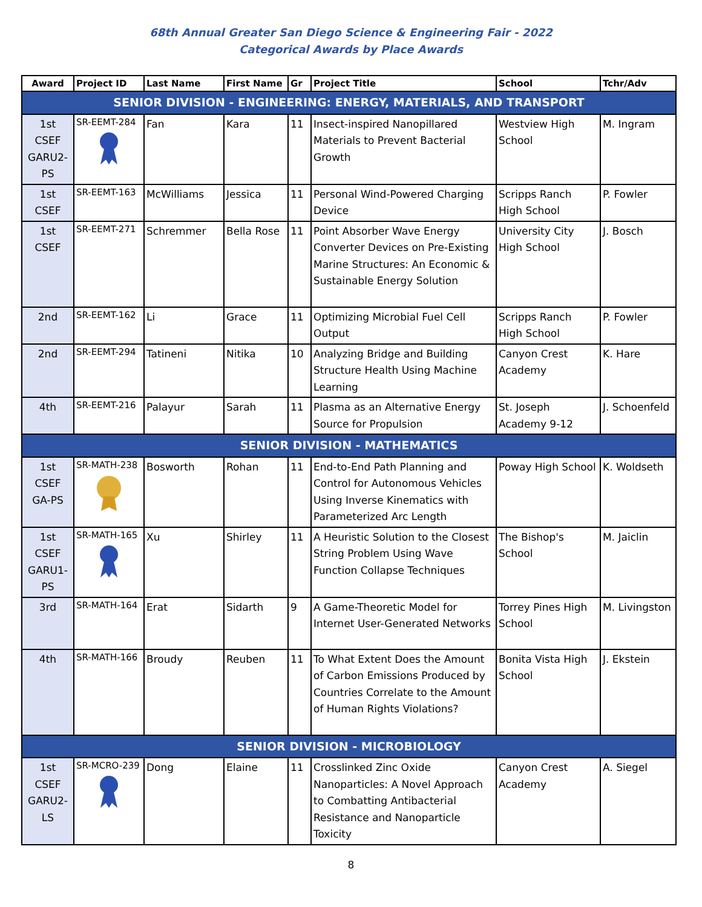68th Annual Greater San Diego Science & Engineering Fair - 2022
Categorical Awards by Place Awards
| Award | Project ID | Last Name | First Name | Gr | Project Title | School | Tchr/Adv |
| --- | --- | --- | --- | --- | --- | --- | --- |
| SENIOR DIVISION - ENGINEERING: ENERGY, MATERIALS, AND TRANSPORT | | | | | | | |
| 1st CSEF GARU2- PS | SR-EEMT-284 | Fan | Kara | 11 | Insect-inspired Nanopillared Materials to Prevent Bacterial Growth | Westview High School | M. Ingram |
| 1st CSEF | SR-EEMT-163 | McWilliams | Jessica | 11 | Personal Wind-Powered Charging Device | Scripps Ranch High School | P. Fowler |
| 1st CSEF | SR-EEMT-271 | Schremmer | Bella Rose | 11 | Point Absorber Wave Energy Converter Devices on Pre-Existing Marine Structures: An Economic & Sustainable Energy Solution | University City High School | J. Bosch |
| 2nd | SR-EEMT-162 | Li | Grace | 11 | Optimizing Microbial Fuel Cell Output | Scripps Ranch High School | P. Fowler |
| 2nd | SR-EEMT-294 | Tatineni | Nitika | 10 | Analyzing Bridge and Building Structure Health Using Machine Learning | Canyon Crest Academy | K. Hare |
| 4th | SR-EEMT-216 | Palayur | Sarah | 11 | Plasma as an Alternative Energy Source for Propulsion | St. Joseph Academy 9-12 | J. Schoenfeld |
| SENIOR DIVISION - MATHEMATICS | | | | | | | |
| 1st CSEF GA-PS | SR-MATH-238 | Bosworth | Rohan | 11 | End-to-End Path Planning and Control for Autonomous Vehicles Using Inverse Kinematics with Parameterized Arc Length | Poway High School | K. Woldseth |
| 1st CSEF GARU1- PS | SR-MATH-165 | Xu | Shirley | 11 | A Heuristic Solution to the Closest String Problem Using Wave Function Collapse Techniques | The Bishop's School | M. Jaiclin |
| 3rd | SR-MATH-164 | Erat | Sidarth | 9 | A Game-Theoretic Model for Internet User-Generated Networks | Torrey Pines High School | M. Livingston |
| 4th | SR-MATH-166 | Broudy | Reuben | 11 | To What Extent Does the Amount of Carbon Emissions Produced by Countries Correlate to the Amount of Human Rights Violations? | Bonita Vista High School | J. Ekstein |
| SENIOR DIVISION - MICROBIOLOGY | | | | | | | |
| 1st CSEF GARU2- LS | SR-MCRO-239 | Dong | Elaine | 11 | Crosslinked Zinc Oxide Nanoparticles: A Novel Approach to Combatting Antibacterial Resistance and Nanoparticle Toxicity | Canyon Crest Academy | A. Siegel |
8